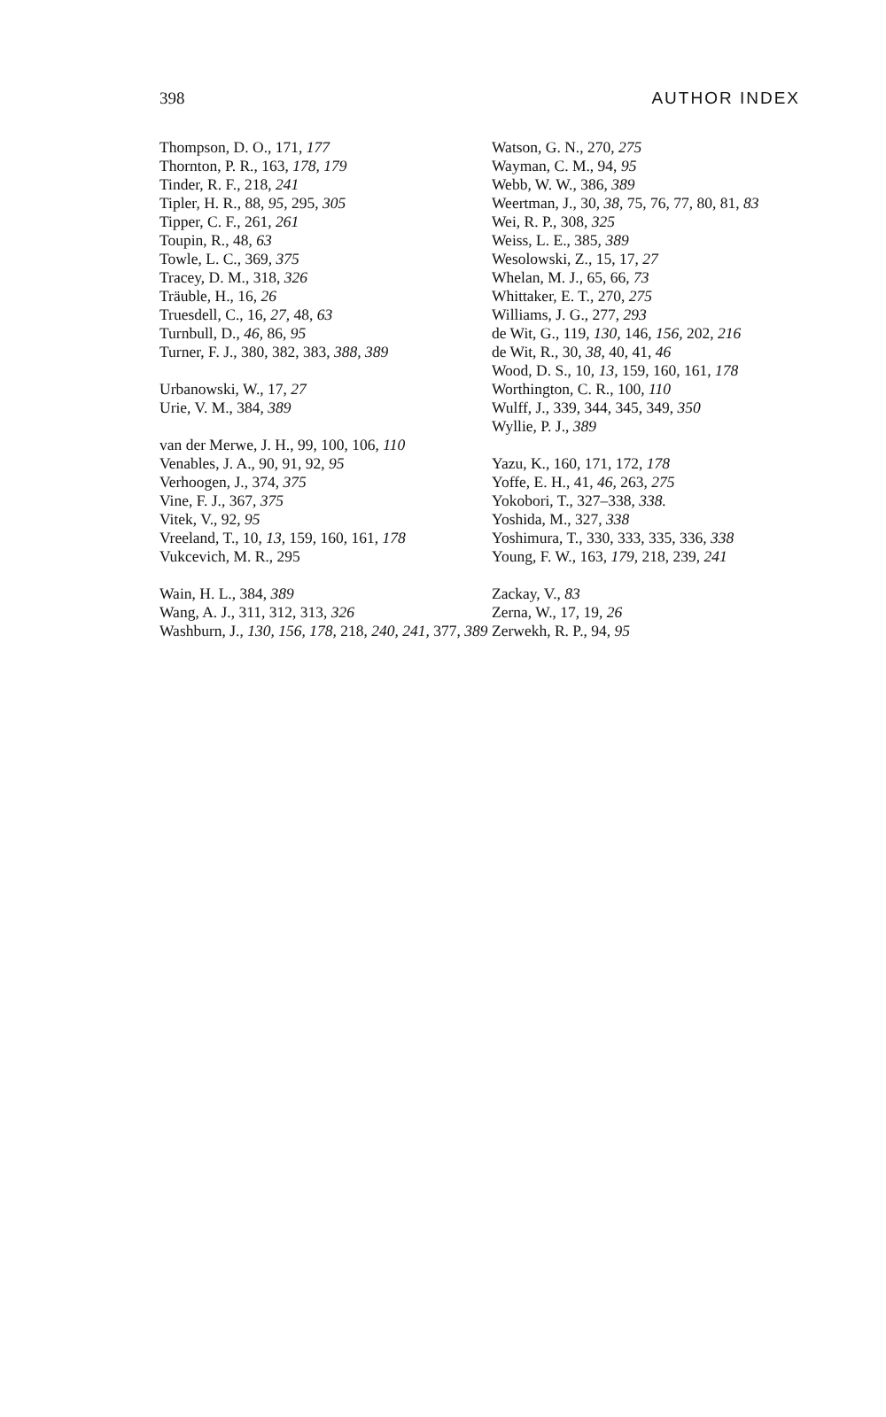398 AUTHOR INDEX
Thompson, D. O., 171, 177
Thornton, P. R., 163, 178, 179
Tinder, R. F., 218, 241
Tipler, H. R., 88, 95, 295, 305
Tipper, C. F., 261, 261
Toupin, R., 48, 63
Towle, L. C., 369, 375
Tracey, D. M., 318, 326
Träuble, H., 16, 26
Truesdell, C., 16, 27, 48, 63
Turnbull, D., 46, 86, 95
Turner, F. J., 380, 382, 383, 388, 389
Urbanowski, W., 17, 27
Urie, V. M., 384, 389
van der Merwe, J. H., 99, 100, 106, 110
Venables, J. A., 90, 91, 92, 95
Verhoogen, J., 374, 375
Vine, F. J., 367, 375
Vitek, V., 92, 95
Vreeland, T., 10, 13, 159, 160, 161, 178
Vukcevich, M. R., 295
Wain, H. L., 384, 389
Wang, A. J., 311, 312, 313, 326
Washburn, J., 130, 156, 178, 218, 240, 241, 377, 389
Watson, G. N., 270, 275
Wayman, C. M., 94, 95
Webb, W. W., 386, 389
Weertman, J., 30, 38, 75, 76, 77, 80, 81, 83
Wei, R. P., 308, 325
Weiss, L. E., 385, 389
Wesolowski, Z., 15, 17, 27
Whelan, M. J., 65, 66, 73
Whittaker, E. T., 270, 275
Williams, J. G., 277, 293
de Wit, G., 119, 130, 146, 156, 202, 216
de Wit, R., 30, 38, 40, 41, 46
Wood, D. S., 10, 13, 159, 160, 161, 178
Worthington, C. R., 100, 110
Wulff, J., 339, 344, 345, 349, 350
Wyllie, P. J., 389
Yazu, K., 160, 171, 172, 178
Yoffe, E. H., 41, 46, 263, 275
Yokobori, T., 327–338, 338.
Yoshida, M., 327, 338
Yoshimura, T., 330, 333, 335, 336, 338
Young, F. W., 163, 179, 218, 239, 241
Zackay, V., 83
Zerna, W., 17, 19, 26
Zerwekh, R. P., 94, 95